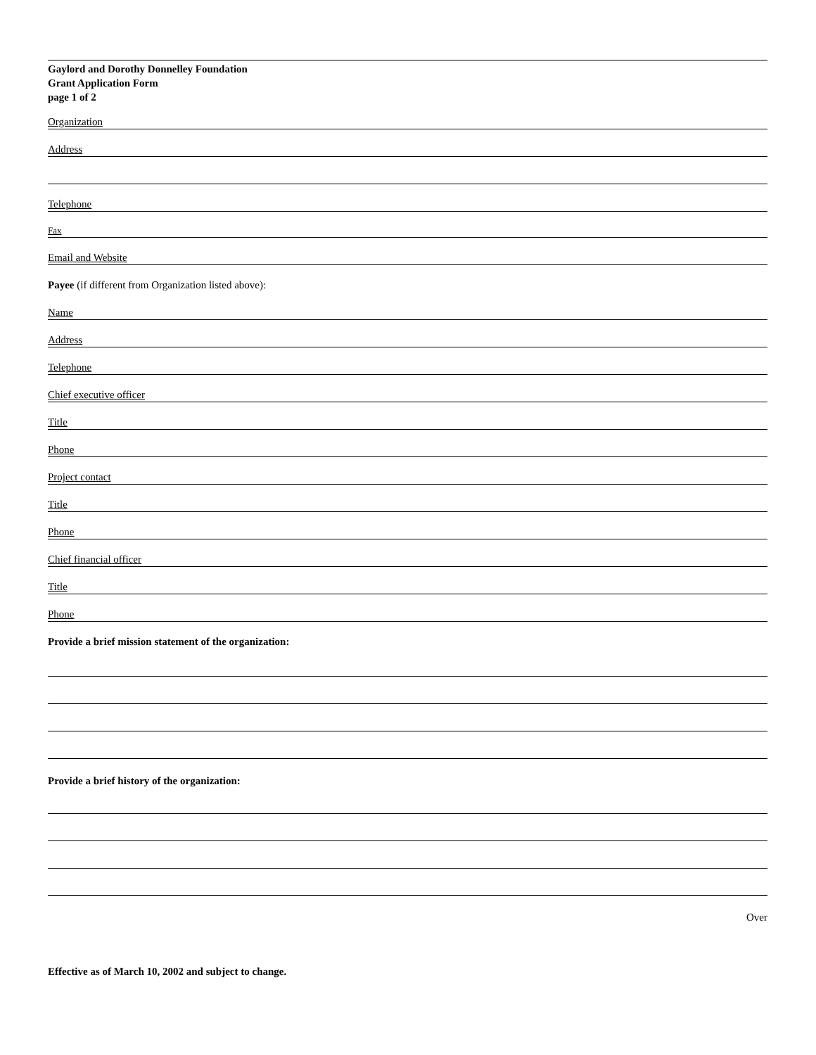Gaylord and Dorothy Donnelley Foundation
Grant Application Form
page 1 of 2
Organization
Address
Telephone
Fax
Email and Website
Payee (if different from Organization listed above):
Name
Address
Telephone
Chief executive officer
Title
Phone
Project contact
Title
Phone
Chief financial officer
Title
Phone
Provide a brief mission statement of the organization:
Provide a brief history of the organization:
Over
Effective as of March 10, 2002 and subject to change.